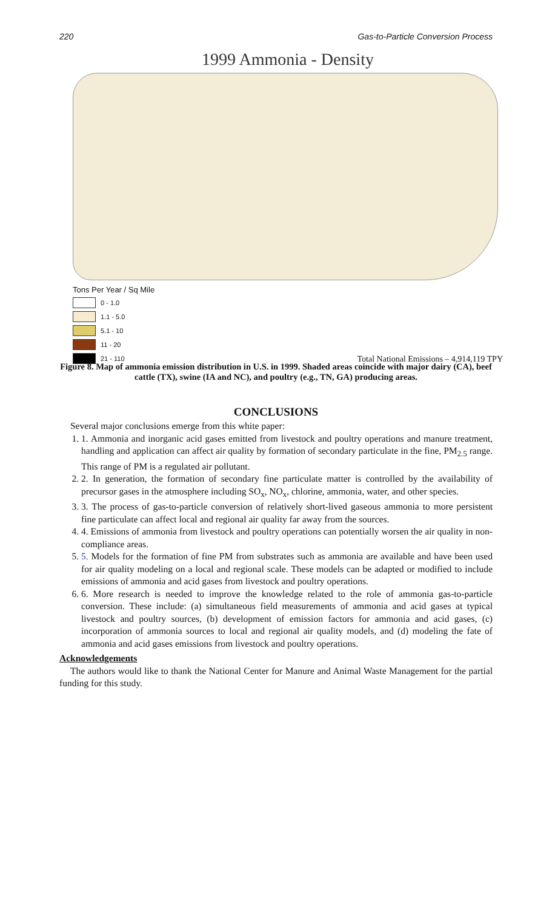220 Gas-to-Particle Conversion Process
1999 Ammonia - Density
Tons Per Year / Sq Mile
0 - 1.0
1.1 - 5.0
5.1 - 10
11 - 20
21 - 110
Total National Emissions – 4,914,119 TPY
Figure 8. Map of ammonia emission distribution in U.S. in 1999. Shaded areas coincide with major dairy (CA), beef cattle (TX), swine (IA and NC), and poultry (e.g., TN, GA) producing areas.
CONCLUSIONS
Several major conclusions emerge from this white paper:
1. 1. Ammonia and inorganic acid gases emitted from livestock and poultry operations and manure treatment, handling and application can affect air quality by formation of secondary particulate in the fine, PM<sub>2.5</sub> range. This range of PM is a regulated air pollutant.
2. 2. In generation, the formation of secondary fine particulate matter is controlled by the availability of precursor gases in the atmosphere including SO<sub>x</sub>, NO<sub>x</sub>, chlorine, ammonia, water, and other species.
3. 3. The process of gas-to-particle conversion of relatively short-lived gaseous ammonia to more persistent fine particulate can affect local and regional air quality far away from the sources.
4. 4. Emissions of ammonia from livestock and poultry operations can potentially worsen the air quality in non-compliance areas.
5. 5. Models for the formation of fine PM from substrates such as ammonia are available and have been used for air quality modeling on a local and regional scale. These models can be adapted or modified to include emissions of ammonia and acid gases from livestock and poultry operations.
6. 6. More research is needed to improve the knowledge related to the role of ammonia gas-to-particle conversion. These include: (a) simultaneous field measurements of ammonia and acid gases at typical livestock and poultry sources, (b) development of emission factors for ammonia and acid gases, (c) incorporation of ammonia sources to local and regional air quality models, and (d) modeling the fate of ammonia and acid gases emissions from livestock and poultry operations.
Acknowledgements
The authors would like to thank the National Center for Manure and Animal Waste Management for the partial funding for this study.